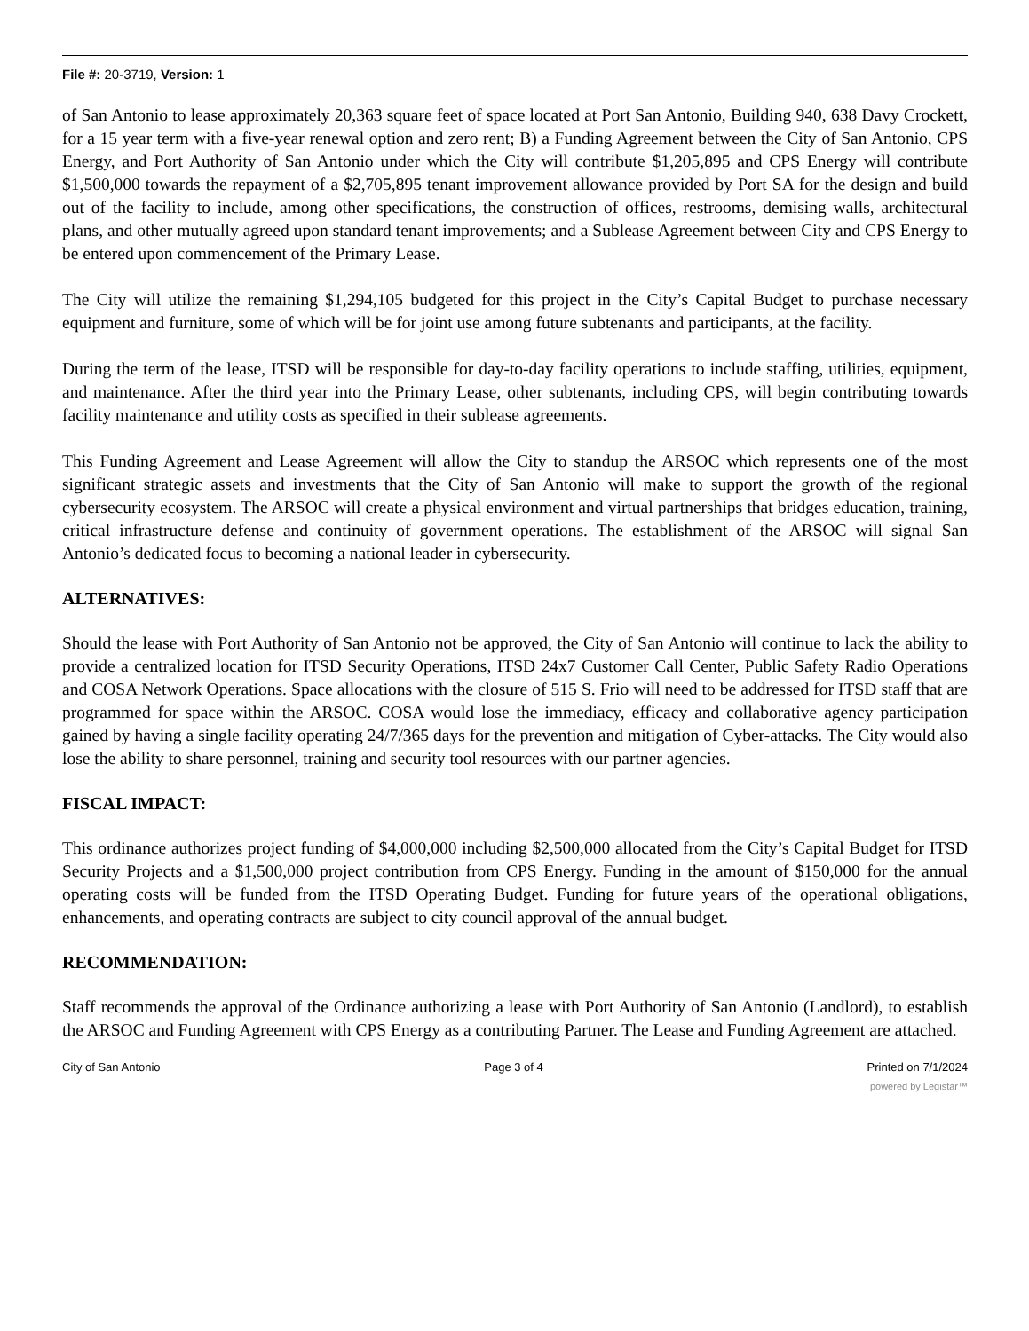File #: 20-3719, Version: 1
of San Antonio to lease approximately 20,363 square feet of space located at Port San Antonio, Building 940, 638 Davy Crockett, for a 15 year term with a five-year renewal option and zero rent; B) a Funding Agreement between the City of San Antonio, CPS Energy, and Port Authority of San Antonio under which the City will contribute $1,205,895 and CPS Energy will contribute $1,500,000 towards the repayment of a $2,705,895 tenant improvement allowance provided by Port SA for the design and build out of the facility to include, among other specifications, the construction of offices, restrooms, demising walls, architectural plans, and other mutually agreed upon standard tenant improvements; and a Sublease Agreement between City and CPS Energy to be entered upon commencement of the Primary Lease.
The City will utilize the remaining $1,294,105 budgeted for this project in the City’s Capital Budget to purchase necessary equipment and furniture, some of which will be for joint use among future subtenants and participants, at the facility.
During the term of the lease, ITSD will be responsible for day-to-day facility operations to include staffing, utilities, equipment, and maintenance. After the third year into the Primary Lease, other subtenants, including CPS, will begin contributing towards facility maintenance and utility costs as specified in their sublease agreements.
This Funding Agreement and Lease Agreement will allow the City to standup the ARSOC which represents one of the most significant strategic assets and investments that the City of San Antonio will make to support the growth of the regional cybersecurity ecosystem. The ARSOC will create a physical environment and virtual partnerships that bridges education, training, critical infrastructure defense and continuity of government operations. The establishment of the ARSOC will signal San Antonio’s dedicated focus to becoming a national leader in cybersecurity.
ALTERNATIVES:
Should the lease with Port Authority of San Antonio not be approved, the City of San Antonio will continue to lack the ability to provide a centralized location for ITSD Security Operations, ITSD 24x7 Customer Call Center, Public Safety Radio Operations and COSA Network Operations. Space allocations with the closure of 515 S. Frio will need to be addressed for ITSD staff that are programmed for space within the ARSOC. COSA would lose the immediacy, efficacy and collaborative agency participation gained by having a single facility operating 24/7/365 days for the prevention and mitigation of Cyber-attacks. The City would also lose the ability to share personnel, training and security tool resources with our partner agencies.
FISCAL IMPACT:
This ordinance authorizes project funding of $4,000,000 including $2,500,000 allocated from the City’s Capital Budget for ITSD Security Projects and a $1,500,000 project contribution from CPS Energy. Funding in the amount of $150,000 for the annual operating costs will be funded from the ITSD Operating Budget. Funding for future years of the operational obligations, enhancements, and operating contracts are subject to city council approval of the annual budget.
RECOMMENDATION:
Staff recommends the approval of the Ordinance authorizing a lease with Port Authority of San Antonio (Landlord), to establish the ARSOC and Funding Agreement with CPS Energy as a contributing Partner. The Lease and Funding Agreement are attached.
City of San Antonio Page 3 of 4 Printed on 7/1/2024
powered by Legistar™